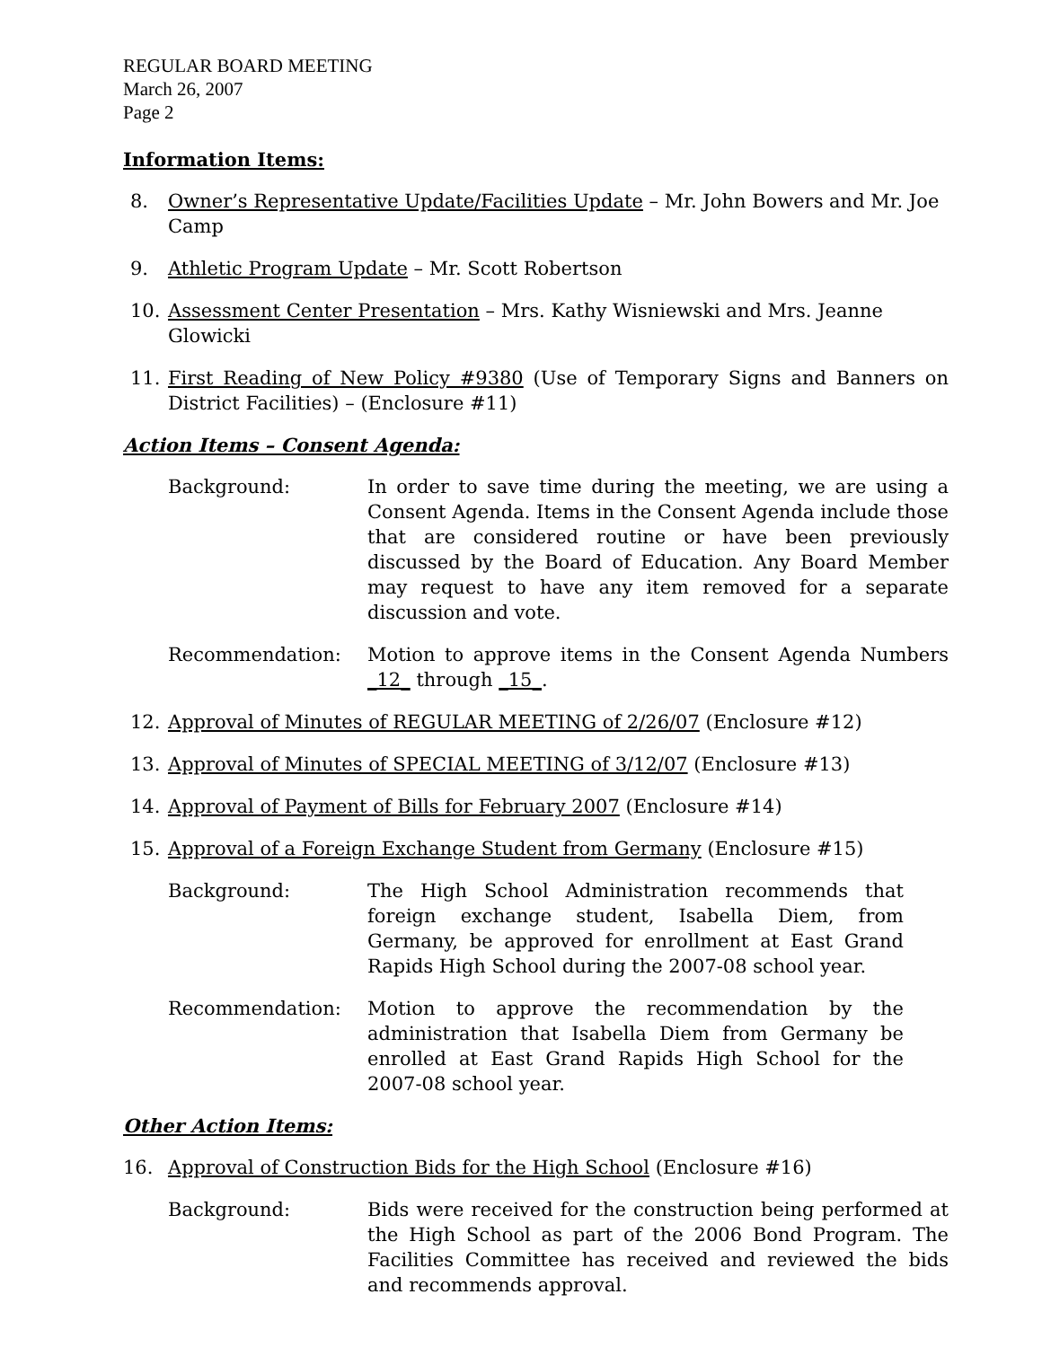REGULAR BOARD MEETING
March 26, 2007
Page 2
Information Items:
8. Owner’s Representative Update/Facilities Update – Mr. John Bowers and Mr. Joe Camp
9. Athletic Program Update – Mr. Scott Robertson
10. Assessment Center Presentation – Mrs. Kathy Wisniewski and Mrs. Jeanne Glowicki
11. First Reading of New Policy #9380 (Use of Temporary Signs and Banners on District Facilities) – (Enclosure #11)
Action Items – Consent Agenda:
Background: In order to save time during the meeting, we are using a Consent Agenda. Items in the Consent Agenda include those that are considered routine or have been previously discussed by the Board of Education. Any Board Member may request to have any item removed for a separate discussion and vote.
Recommendation: Motion to approve items in the Consent Agenda Numbers _12_ through _15_.
12. Approval of Minutes of REGULAR MEETING of 2/26/07 (Enclosure #12)
13. Approval of Minutes of SPECIAL MEETING of 3/12/07 (Enclosure #13)
14. Approval of Payment of Bills for February 2007 (Enclosure #14)
15. Approval of a Foreign Exchange Student from Germany (Enclosure #15)
Background: The High School Administration recommends that foreign exchange student, Isabella Diem, from Germany, be approved for enrollment at East Grand Rapids High School during the 2007-08 school year.
Recommendation: Motion to approve the recommendation by the administration that Isabella Diem from Germany be enrolled at East Grand Rapids High School for the 2007-08 school year.
Other Action Items:
16. Approval of Construction Bids for the High School (Enclosure #16)
Background: Bids were received for the construction being performed at the High School as part of the 2006 Bond Program. The Facilities Committee has received and reviewed the bids and recommends approval.